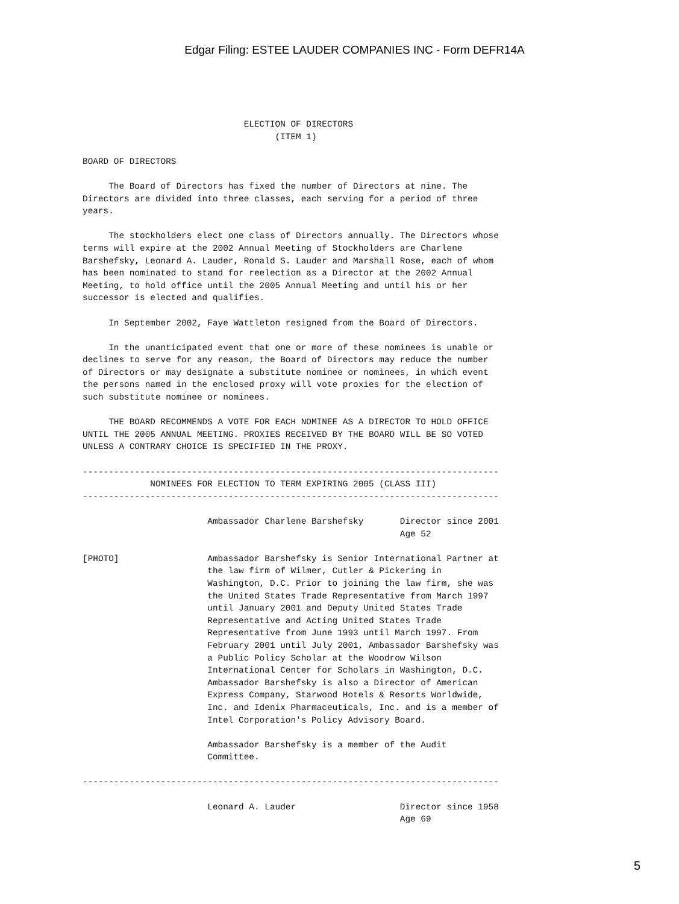Edgar Filing: ESTEE LAUDER COMPANIES INC - Form DEFR14A
                               ELECTION OF DIRECTORS
                                     (ITEM 1)

BOARD OF DIRECTORS

     The Board of Directors has fixed the number of Directors at nine. The
Directors are divided into three classes, each serving for a period of three
years.

     The stockholders elect one class of Directors annually. The Directors whose
terms will expire at the 2002 Annual Meeting of Stockholders are Charlene
Barshefsky, Leonard A. Lauder, Ronald S. Lauder and Marshall Rose, each of whom
has been nominated to stand for reelection as a Director at the 2002 Annual
Meeting, to hold office until the 2005 Annual Meeting and until his or her
successor is elected and qualifies.

     In September 2002, Faye Wattleton resigned from the Board of Directors.

     In the unanticipated event that one or more of these nominees is unable or
declines to serve for any reason, the Board of Directors may reduce the number
of Directors or may designate a substitute nominee or nominees, in which event
the persons named in the enclosed proxy will vote proxies for the election of
such substitute nominee or nominees.

     THE BOARD RECOMMENDS A VOTE FOR EACH NOMINEE AS A DIRECTOR TO HOLD OFFICE
UNTIL THE 2005 ANNUAL MEETING. PROXIES RECEIVED BY THE BOARD WILL BE SO VOTED
UNLESS A CONTRARY CHOICE IS SPECIFIED IN THE PROXY.

--------------------------------------------------------------------------------
             NOMINEES FOR ELECTION TO TERM EXPIRING 2005 (CLASS III)
--------------------------------------------------------------------------------

                        Ambassador Charlene Barshefsky       Director since 2001
                                                             Age 52

[PHOTO]                 Ambassador Barshefsky is Senior International Partner at
                        the law firm of Wilmer, Cutler & Pickering in
                        Washington, D.C. Prior to joining the law firm, she was
                        the United States Trade Representative from March 1997
                        until January 2001 and Deputy United States Trade
                        Representative and Acting United States Trade
                        Representative from June 1993 until March 1997. From
                        February 2001 until July 2001, Ambassador Barshefsky was
                        a Public Policy Scholar at the Woodrow Wilson
                        International Center for Scholars in Washington, D.C.
                        Ambassador Barshefsky is also a Director of American
                        Express Company, Starwood Hotels & Resorts Worldwide,
                        Inc. and Idenix Pharmaceuticals, Inc. and is a member of
                        Intel Corporation's Policy Advisory Board.

                        Ambassador Barshefsky is a member of the Audit
                        Committee.

--------------------------------------------------------------------------------

                        Leonard A. Lauder                    Director since 1958
                                                             Age 69
5